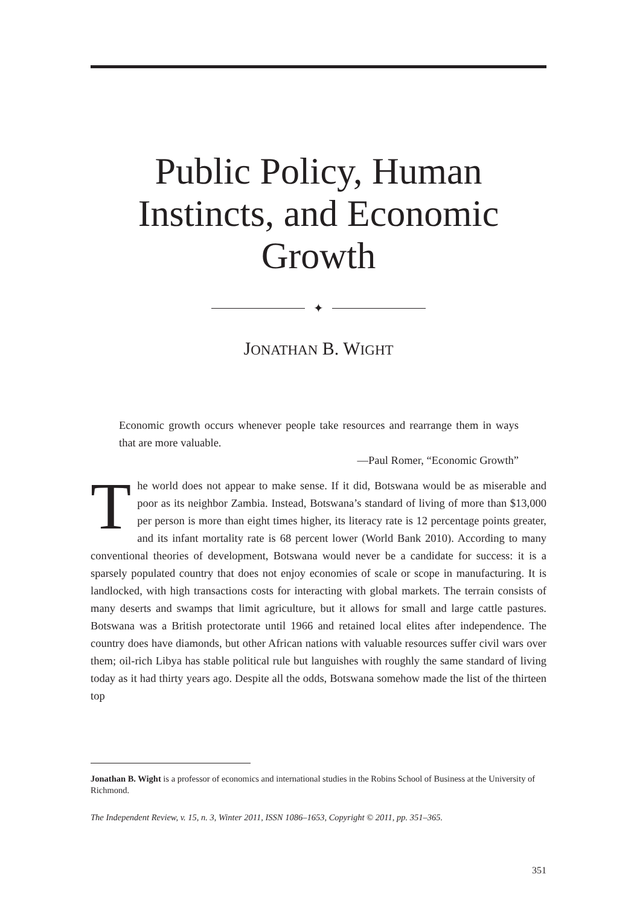Public Policy, Human Instincts, and Economic Growth
✦
JONATHAN B. WIGHT
Economic growth occurs whenever people take resources and rearrange them in ways that are more valuable.
—Paul Romer, “Economic Growth”
The world does not appear to make sense. If it did, Botswana would be as miserable and poor as its neighbor Zambia. Instead, Botswana’s standard of living of more than $13,000 per person is more than eight times higher, its literacy rate is 12 percentage points greater, and its infant mortality rate is 68 percent lower (World Bank 2010). According to many conventional theories of development, Botswana would never be a candidate for success: it is a sparsely populated country that does not enjoy economies of scale or scope in manufacturing. It is landlocked, with high transactions costs for interacting with global markets. The terrain consists of many deserts and swamps that limit agriculture, but it allows for small and large cattle pastures. Botswana was a British protectorate until 1966 and retained local elites after independence. The country does have diamonds, but other African nations with valuable resources suffer civil wars over them; oil-rich Libya has stable political rule but languishes with roughly the same standard of living today as it had thirty years ago. Despite all the odds, Botswana somehow made the list of the thirteen top
Jonathan B. Wight is a professor of economics and international studies in the Robins School of Business at the University of Richmond.
The Independent Review, v. 15, n. 3, Winter 2011, ISSN 1086–1653, Copyright © 2011, pp. 351–365.
351